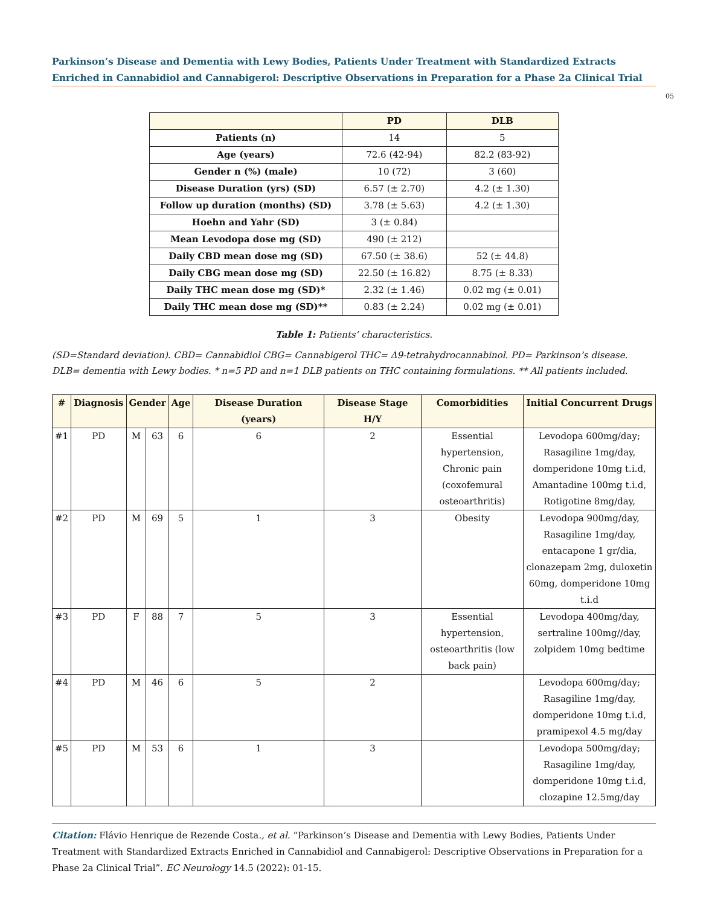Parkinson’s Disease and Dementia with Lewy Bodies, Patients Under Treatment with Standardized Extracts Enriched in Cannabidiol and Cannabigerol: Descriptive Observations in Preparation for a Phase 2a Clinical Trial
05
| | PD | DLB |
| --- | --- | --- |
| Patients (n) | 14 | 5 |
| Age (years) | 72.6 (42-94) | 82.2 (83-92) |
| Gender n (%) (male) | 10 (72) | 3 (60) |
| Disease Duration (yrs) (SD) | 6.57 (± 2.70) | 4.2 (± 1.30) |
| Follow up duration (months) (SD) | 3.78 (± 5.63) | 4.2 (± 1.30) |
| Hoehn and Yahr (SD) | 3 (± 0.84) | |
| Mean Levodopa dose mg (SD) | 490 (± 212) | |
| Daily CBD mean dose mg (SD) | 67.50 (± 38.6) | 52 (± 44.8) |
| Daily CBG mean dose mg (SD) | 22.50 (± 16.82) | 8.75 (± 8.33) |
| Daily THC mean dose mg (SD)* | 2.32 (± 1.46) | 0.02 mg (± 0.01) |
| Daily THC mean dose mg (SD)** | 0.83 (± 2.24) | 0.02 mg (± 0.01) |
Table 1: Patients’ characteristics.
(SD=Standard deviation). CBD= Cannabidiol CBG= Cannabigerol THC= Δ9-tetrahydrocannabinol. PD= Parkinson’s disease. DLB= dementia with Lewy bodies. * n=5 PD and n=1 DLB patients on THC containing formulations. ** All patients included.
| # | Diagnosis | Gender | | Age | Disease Duration (years) | Disease Stage H/Y | Comorbidities | Initial Concurrent Drugs |
| --- | --- | --- | --- | --- | --- | --- | --- | --- |
| #1 | PD | M | 63 | 6 | 6 | 2 | Essential hypertension, Chronic pain (coxofemural osteoarthritis) | Levodopa 600mg/day; Rasagiline 1mg/day, domperidone 10mg t.i.d, Amantadine 100mg t.i.d, Rotigotine 8mg/day, |
| #2 | PD | M | 69 | 5 | 1 | 3 | Obesity | Levodopa 900mg/day, Rasagiline 1mg/day, entacapone 1 gr/dia, clonazepam 2mg, duloxetin 60mg, domperidone 10mg t.i.d |
| #3 | PD | F | 88 | 7 | 5 | 3 | Essential hypertension, osteoarthritis (low back pain) | Levodopa 400mg/day, sertraline 100mg//day, zolpidem 10mg bedtime |
| #4 | PD | M | 46 | 6 | 5 | 2 | | Levodopa 600mg/day; Rasagiline 1mg/day, domperidone 10mg t.i.d, pramipexol 4.5 mg/day |
| #5 | PD | M | 53 | 6 | 1 | 3 | | Levodopa 500mg/day; Rasagiline 1mg/day, domperidone 10mg t.i.d, clozapine 12.5mg/day |
Citation: Flávio Henrique de Rezende Costa., et al. “Parkinson’s Disease and Dementia with Lewy Bodies, Patients Under Treatment with Standardized Extracts Enriched in Cannabidiol and Cannabigerol: Descriptive Observations in Preparation for a Phase 2a Clinical Trial”. EC Neurology 14.5 (2022): 01-15.